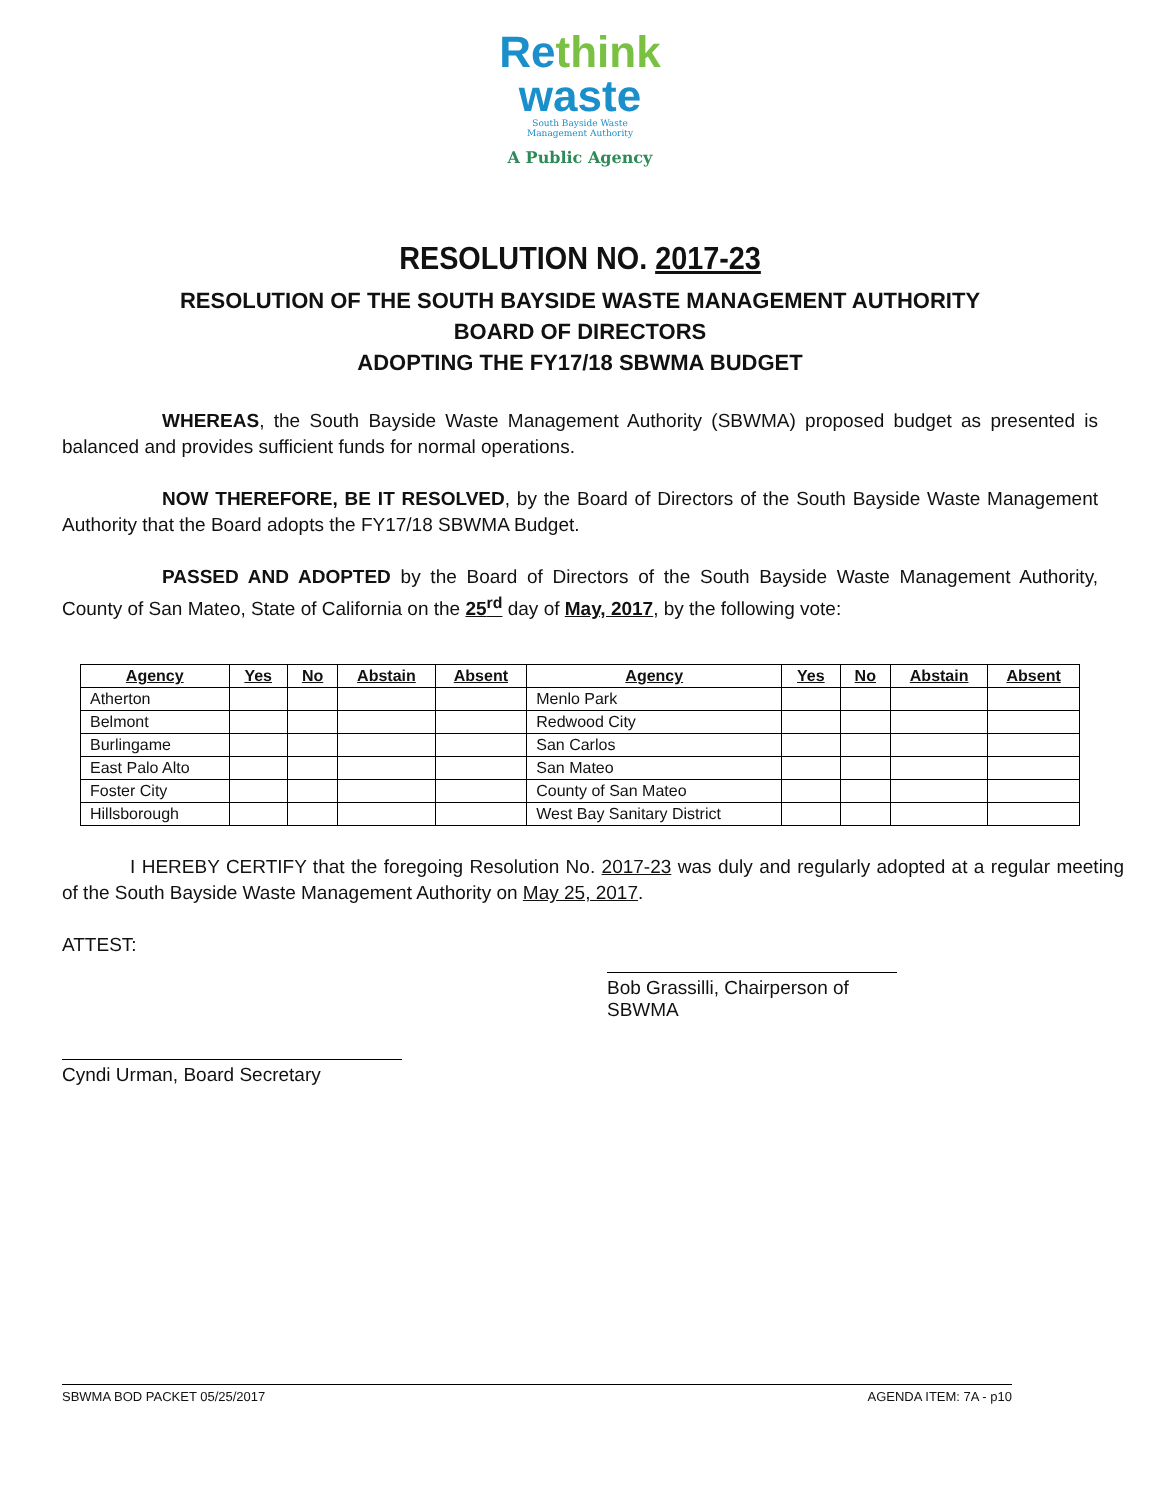Rethink
waste
South Bayside Waste
Management Authority
A Public Agency
RESOLUTION NO. 2017-23
RESOLUTION OF THE SOUTH BAYSIDE WASTE MANAGEMENT AUTHORITY
BOARD OF DIRECTORS
ADOPTING THE FY17/18 SBWMA BUDGET
WHEREAS, the South Bayside Waste Management Authority (SBWMA) proposed budget as presented is balanced and provides sufficient funds for normal operations.
NOW THEREFORE, BE IT RESOLVED, by the Board of Directors of the South Bayside Waste Management Authority that the Board adopts the FY17/18 SBWMA Budget.
PASSED AND ADOPTED by the Board of Directors of the South Bayside Waste Management Authority, County of San Mateo, State of California on the 25<sup>rd</sup> day of May, 2017, by the following vote:
| Agency | Yes | No | Abstain | Absent | Agency | Yes | No | Abstain | Absent |
| --- | --- | --- | --- | --- | --- | --- | --- | --- | --- |
| Atherton | | | | | Menlo Park | | | | |
| Belmont | | | | | Redwood City | | | | |
| Burlingame | | | | | San Carlos | | | | |
| East Palo Alto | | | | | San Mateo | | | | |
| Foster City | | | | | County of San Mateo | | | | |
| Hillsborough | | | | | West Bay Sanitary District | | | | |
I HEREBY CERTIFY that the foregoing Resolution No. 2017-23 was duly and regularly adopted at a regular meeting of the South Bayside Waste Management Authority on May 25, 2017.
ATTEST:
Bob Grassilli, Chairperson of SBWMA
Cyndi Urman, Board Secretary
SBWMA BOD PACKET 05/25/2017 AGENDA ITEM: 7A - p10